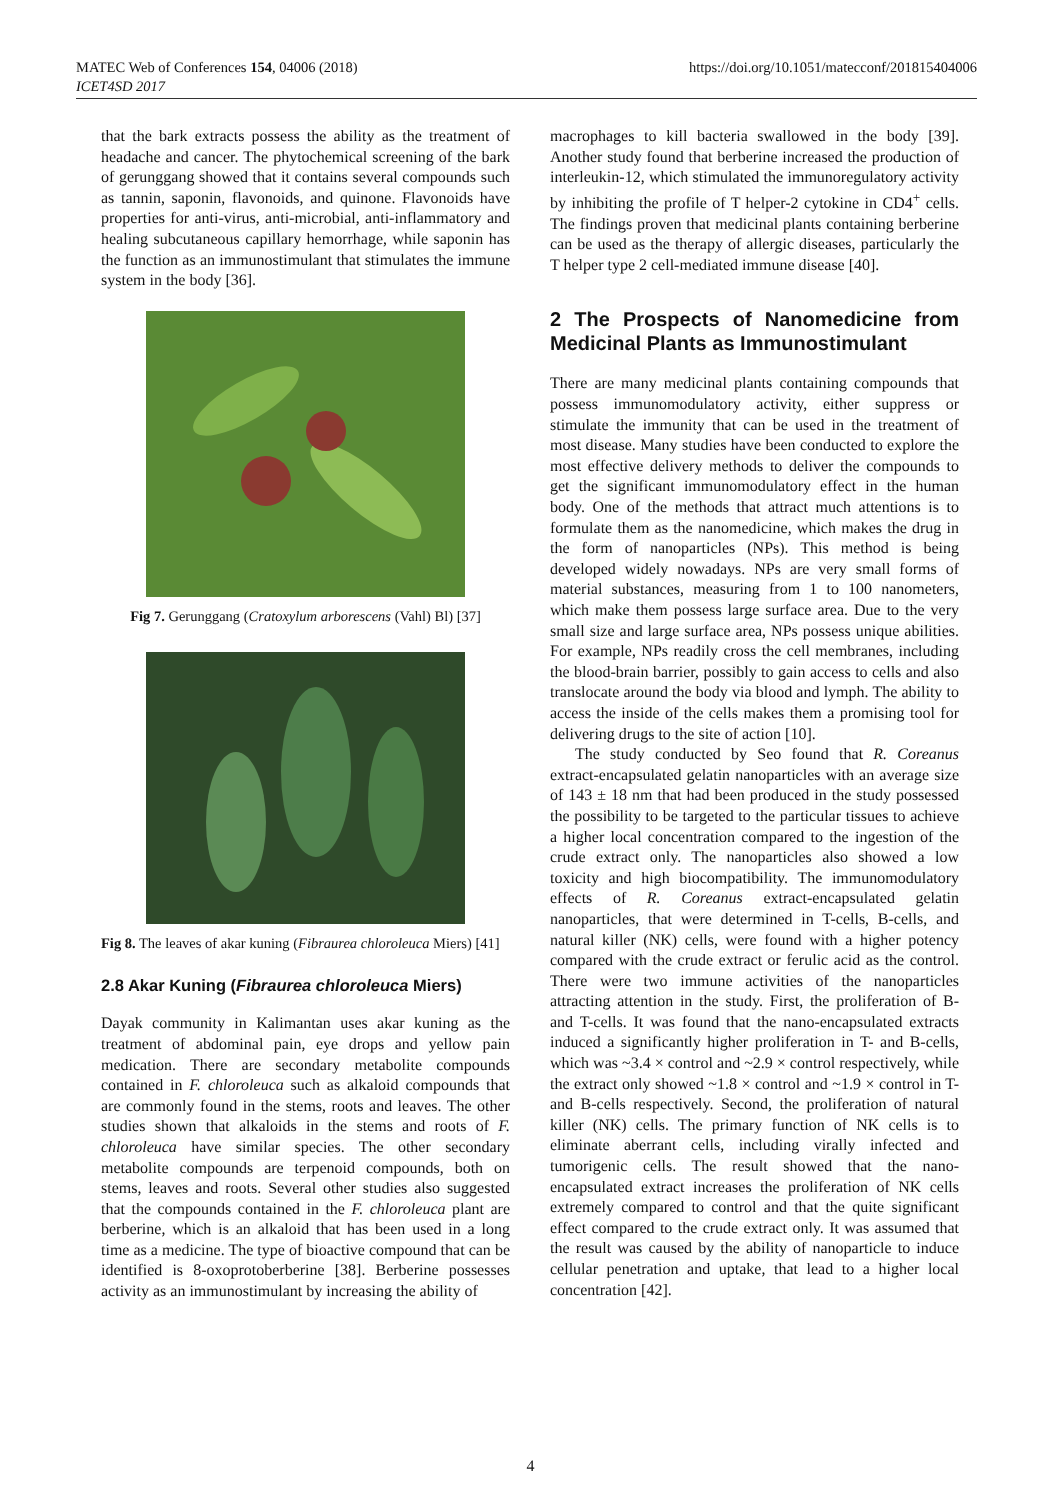MATEC Web of Conferences 154, 04006 (2018)
ICET4SD 2017
https://doi.org/10.1051/matecconf/201815404006
that the bark extracts possess the ability as the treatment of headache and cancer. The phytochemical screening of the bark of gerunggang showed that it contains several compounds such as tannin, saponin, flavonoids, and quinone. Flavonoids have properties for anti-virus, anti-microbial, anti-inflammatory and healing subcutaneous capillary hemorrhage, while saponin has the function as an immunostimulant that stimulates the immune system in the body [36].
Fig 7. Gerunggang (Cratoxylum arborescens (Vahl) Bl) [37]
Fig 8. The leaves of akar kuning (Fibraurea chloroleuca Miers) [41]
2.8 Akar Kuning (Fibraurea chloroleuca Miers)
Dayak community in Kalimantan uses akar kuning as the treatment of abdominal pain, eye drops and yellow pain medication. There are secondary metabolite compounds contained in F. chloroleuca such as alkaloid compounds that are commonly found in the stems, roots and leaves. The other studies shown that alkaloids in the stems and roots of F. chloroleuca have similar species. The other secondary metabolite compounds are terpenoid compounds, both on stems, leaves and roots. Several other studies also suggested that the compounds contained in the F. chloroleuca plant are berberine, which is an alkaloid that has been used in a long time as a medicine. The type of bioactive compound that can be identified is 8-oxoprotoberberine [38]. Berberine possesses activity as an immunostimulant by increasing the ability of
macrophages to kill bacteria swallowed in the body [39]. Another study found that berberine increased the production of interleukin-12, which stimulated the immunoregulatory activity by inhibiting the profile of T helper-2 cytokine in CD4<sup>+</sup> cells. The findings proven that medicinal plants containing berberine can be used as the therapy of allergic diseases, particularly the T helper type 2 cell-mediated immune disease [40].
2 The Prospects of Nanomedicine from Medicinal Plants as Immunostimulant
There are many medicinal plants containing compounds that possess immunomodulatory activity, either suppress or stimulate the immunity that can be used in the treatment of most disease. Many studies have been conducted to explore the most effective delivery methods to deliver the compounds to get the significant immunomodulatory effect in the human body. One of the methods that attract much attentions is to formulate them as the nanomedicine, which makes the drug in the form of nanoparticles (NPs). This method is being developed widely nowadays. NPs are very small forms of material substances, measuring from 1 to 100 nanometers, which make them possess large surface area. Due to the very small size and large surface area, NPs possess unique abilities. For example, NPs readily cross the cell membranes, including the blood-brain barrier, possibly to gain access to cells and also translocate around the body via blood and lymph. The ability to access the inside of the cells makes them a promising tool for delivering drugs to the site of action [10].
The study conducted by Seo found that R. Coreanus extract-encapsulated gelatin nanoparticles with an average size of 143 ± 18 nm that had been produced in the study possessed the possibility to be targeted to the particular tissues to achieve a higher local concentration compared to the ingestion of the crude extract only. The nanoparticles also showed a low toxicity and high biocompatibility. The immunomodulatory effects of R. Coreanus extract-encapsulated gelatin nanoparticles, that were determined in T-cells, B-cells, and natural killer (NK) cells, were found with a higher potency compared with the crude extract or ferulic acid as the control. There were two immune activities of the nanoparticles attracting attention in the study. First, the proliferation of B- and T-cells. It was found that the nano-encapsulated extracts induced a significantly higher proliferation in T- and B-cells, which was ~3.4 × control and ~2.9 × control respectively, while the extract only showed ~1.8 × control and ~1.9 × control in T- and B-cells respectively. Second, the proliferation of natural killer (NK) cells. The primary function of NK cells is to eliminate aberrant cells, including virally infected and tumorigenic cells. The result showed that the nano-encapsulated extract increases the proliferation of NK cells extremely compared to control and that the quite significant effect compared to the crude extract only. It was assumed that the result was caused by the ability of nanoparticle to induce cellular penetration and uptake, that lead to a higher local concentration [42].
4